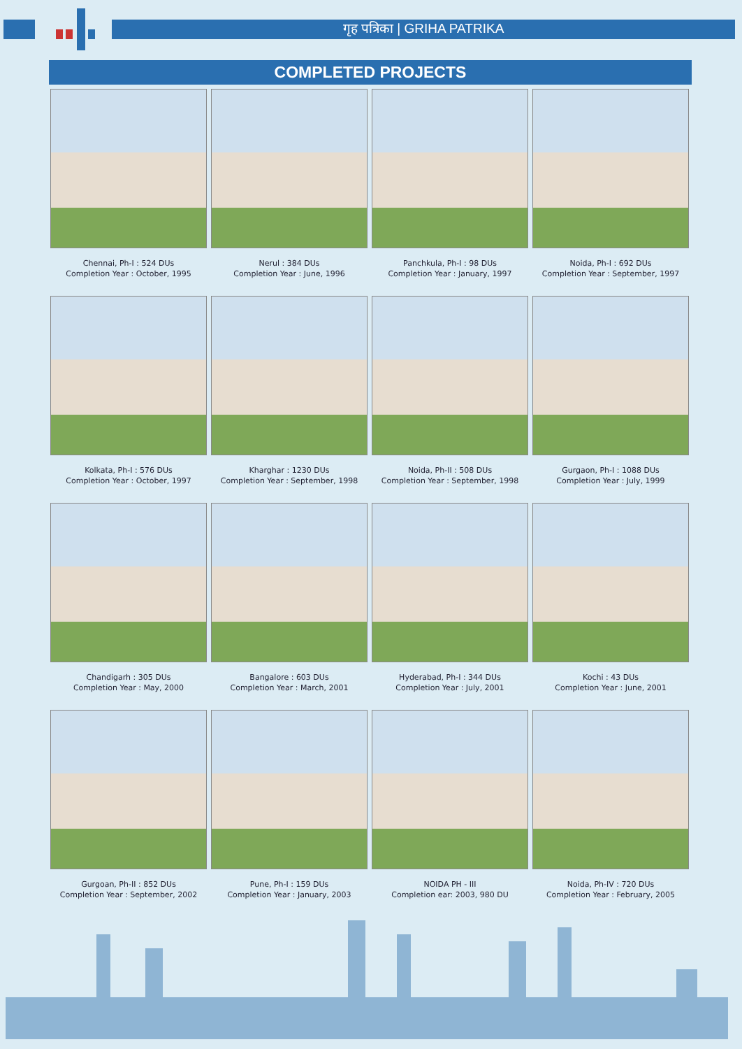गृह पत्रिका | GRIHA PATRIKA
COMPLETED PROJECTS
Chennai, Ph-I : 524 DUs
Completion Year : October, 1995
Nerul : 384 DUs
Completion Year : June, 1996
Panchkula, Ph-I : 98 DUs
Completion Year : January, 1997
Noida, Ph-I : 692 DUs
Completion Year : September, 1997
Kolkata, Ph-I : 576 DUs
Completion Year : October, 1997
Kharghar : 1230 DUs
Completion Year : September, 1998
Noida, Ph-II : 508 DUs
Completion Year : September, 1998
Gurgaon, Ph-I : 1088 DUs
Completion Year : July, 1999
Chandigarh : 305 DUs
Completion Year : May, 2000
Bangalore : 603 DUs
Completion Year : March, 2001
Hyderabad, Ph-I : 344 DUs
Completion Year : July, 2001
Kochi : 43 DUs
Completion Year : June, 2001
Gurgoan, Ph-II : 852 DUs
Completion Year : September, 2002
Pune, Ph-I : 159 DUs
Completion Year : January, 2003
NOIDA PH - III
Completion ear: 2003, 980 DU
Noida, Ph-IV : 720 DUs
Completion Year : February, 2005